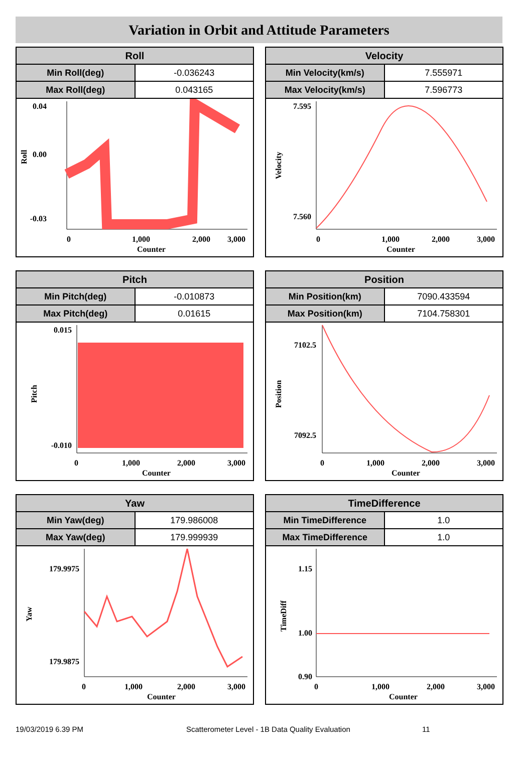Variation in Orbit and Attitude Parameters
| Roll | |
| --- | --- |
| Min Roll(deg) | -0.036243 |
| Max Roll(deg) | 0.043165 |
0.04
0.00
-0.03
0
1,000
2,000
3,000
Counter
Roll
| Velocity | |
| --- | --- |
| Min Velocity(km/s) | 7.555971 |
| Max Velocity(km/s) | 7.596773 |
7.595
7.560
0
1,000
2,000
3,000
Counter
Velocity
| Pitch | |
| --- | --- |
| Min Pitch(deg) | -0.010873 |
| Max Pitch(deg) | 0.01615 |
0.015
-0.010
0
1,000
2,000
3,000
Counter
Pitch
| Position | |
| --- | --- |
| Min Position(km) | 7090.433594 |
| Max Position(km) | 7104.758301 |
7102.5
7092.5
0
1,000
2,000
3,000
Counter
Position
| Yaw | |
| --- | --- |
| Min Yaw(deg) | 179.986008 |
| Max Yaw(deg) | 179.999939 |
179.9975
179.9875
0
1,000
2,000
3,000
Counter
Yaw
| TimeDifference | |
| --- | --- |
| Min TimeDifference | 1.0 |
| Max TimeDifference | 1.0 |
1.15
1.00
0.90
0
1,000
2,000
3,000
Counter
TimeDiff
19/03/2019 6.39 PM Scatterometer Level - 1B Data Quality Evaluation 11